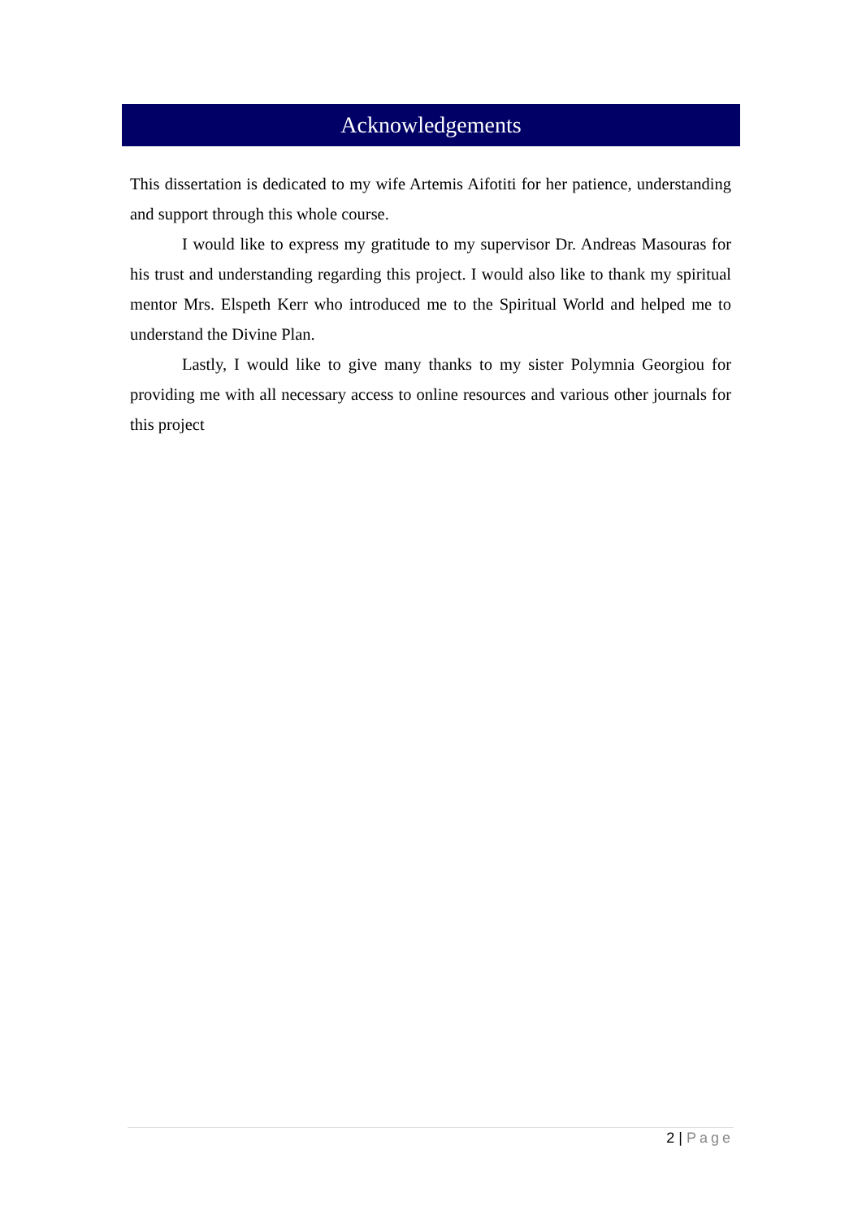Acknowledgements
This dissertation is dedicated to my wife Artemis Aifotiti for her patience, understanding and support through this whole course.
I would like to express my gratitude to my supervisor Dr. Andreas Masouras for his trust and understanding regarding this project. I would also like to thank my spiritual mentor Mrs. Elspeth Kerr who introduced me to the Spiritual World and helped me to understand the Divine Plan.
Lastly, I would like to give many thanks to my sister Polymnia Georgiou for providing me with all necessary access to online resources and various other journals for this project
2 | Page